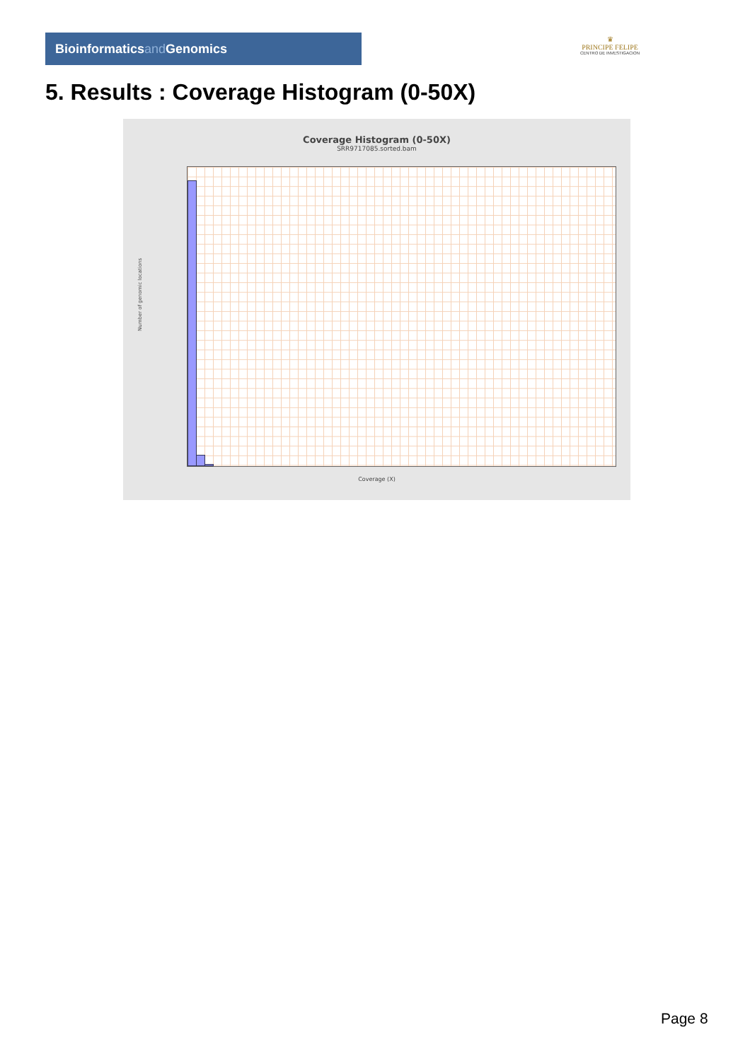Bioinformaticsand Genomics
♛
PRINCIPE FELIPE
CENTRO DE INVESTIGACION
5. Results : Coverage Histogram (0-50X)
Coverage Histogram (0-50X)
SRR9717085.sorted.bam
Number of genomic locations
Coverage (X)
Page 8